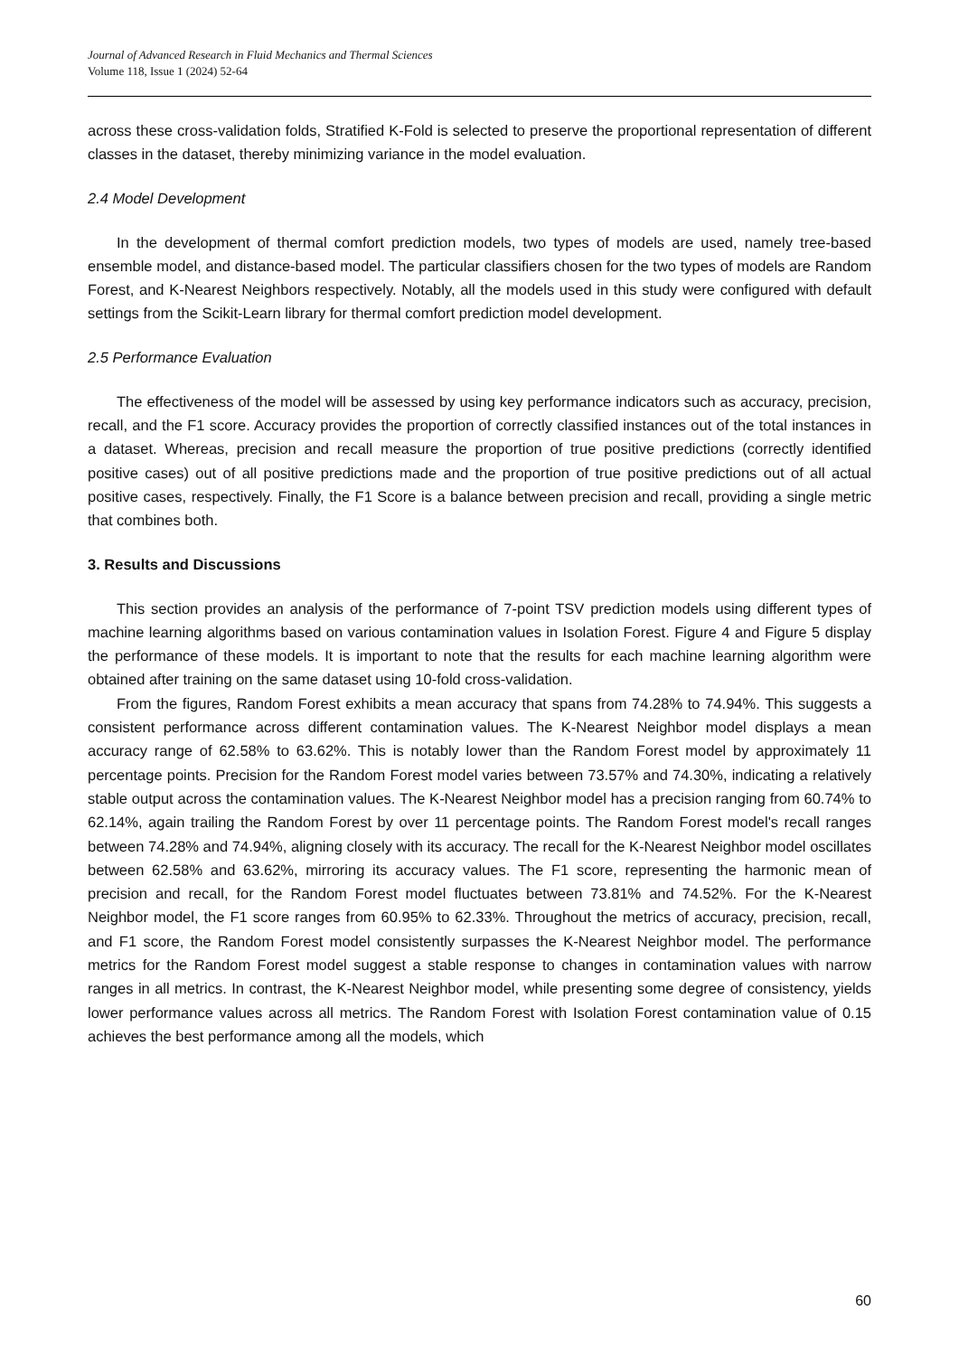Journal of Advanced Research in Fluid Mechanics and Thermal Sciences
Volume 118, Issue 1 (2024) 52-64
across these cross-validation folds, Stratified K-Fold is selected to preserve the proportional representation of different classes in the dataset, thereby minimizing variance in the model evaluation.
2.4 Model Development
In the development of thermal comfort prediction models, two types of models are used, namely tree-based ensemble model, and distance-based model. The particular classifiers chosen for the two types of models are Random Forest, and K-Nearest Neighbors respectively. Notably, all the models used in this study were configured with default settings from the Scikit-Learn library for thermal comfort prediction model development.
2.5 Performance Evaluation
The effectiveness of the model will be assessed by using key performance indicators such as accuracy, precision, recall, and the F1 score. Accuracy provides the proportion of correctly classified instances out of the total instances in a dataset. Whereas, precision and recall measure the proportion of true positive predictions (correctly identified positive cases) out of all positive predictions made and the proportion of true positive predictions out of all actual positive cases, respectively. Finally, the F1 Score is a balance between precision and recall, providing a single metric that combines both.
3. Results and Discussions
This section provides an analysis of the performance of 7-point TSV prediction models using different types of machine learning algorithms based on various contamination values in Isolation Forest. Figure 4 and Figure 5 display the performance of these models. It is important to note that the results for each machine learning algorithm were obtained after training on the same dataset using 10-fold cross-validation.
From the figures, Random Forest exhibits a mean accuracy that spans from 74.28% to 74.94%. This suggests a consistent performance across different contamination values. The K-Nearest Neighbor model displays a mean accuracy range of 62.58% to 63.62%. This is notably lower than the Random Forest model by approximately 11 percentage points. Precision for the Random Forest model varies between 73.57% and 74.30%, indicating a relatively stable output across the contamination values. The K-Nearest Neighbor model has a precision ranging from 60.74% to 62.14%, again trailing the Random Forest by over 11 percentage points. The Random Forest model's recall ranges between 74.28% and 74.94%, aligning closely with its accuracy. The recall for the K-Nearest Neighbor model oscillates between 62.58% and 63.62%, mirroring its accuracy values. The F1 score, representing the harmonic mean of precision and recall, for the Random Forest model fluctuates between 73.81% and 74.52%. For the K-Nearest Neighbor model, the F1 score ranges from 60.95% to 62.33%. Throughout the metrics of accuracy, precision, recall, and F1 score, the Random Forest model consistently surpasses the K-Nearest Neighbor model. The performance metrics for the Random Forest model suggest a stable response to changes in contamination values with narrow ranges in all metrics. In contrast, the K-Nearest Neighbor model, while presenting some degree of consistency, yields lower performance values across all metrics. The Random Forest with Isolation Forest contamination value of 0.15 achieves the best performance among all the models, which
60